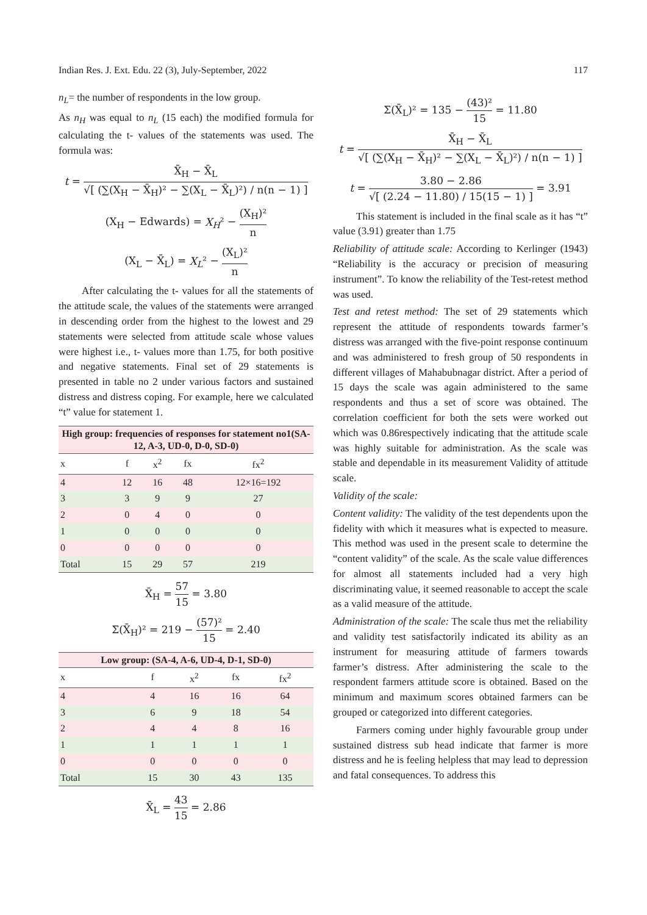Indian Res. J. Ext. Edu. 22 (3), July-September, 2022 117
n<sub>L</sub>= the number of respondents in the low group.
As n<sub>H</sub> was equal to n<sub>L</sub> (15 each) the modified formula for calculating the t- values of the statements was used. The formula was:
t = X̄<sub>H</sub> − X̄<sub>L</sub> √[ (∑(X<sub>H</sub> − X̄<sub>H</sub>)² − ∑(X<sub>L</sub> − X̄<sub>L</sub>)²) / n(n − 1) ]
(X<sub>H</sub> − Edwards) = X<sub>H</sub>² − (X<sub>H</sub>)² n
(X<sub>L</sub> − X̄<sub>L</sub>) = X<sub>L</sub>² − (X<sub>L</sub>)² n
After calculating the t- values for all the statements of the attitude scale, the values of the statements were arranged in descending order from the highest to the lowest and 29 statements were selected from attitude scale whose values were highest i.e., t- values more than 1.75, for both positive and negative statements. Final set of 29 statements is presented in table no 2 under various factors and sustained distress and distress coping. For example, here we calculated “t” value for statement 1.
| High group: frequencies of responses for statement no1(SA-12, A-3, UD-0, D-0, SD-0) | | | | |
| --- | --- | --- | --- | --- |
| x | f | x<sup>2</sup> | fx | fx<sup>2</sup> |
| 4 | 12 | 16 | 48 | 12×16=192 |
| 3 | 3 | 9 | 9 | 27 |
| 2 | 0 | 4 | 0 | 0 |
| 1 | 0 | 0 | 0 | 0 |
| 0 | 0 | 0 | 0 | 0 |
| Total | 15 | 29 | 57 | 219 |
X̄<sub>H</sub> = 57 15 = 3.80
Σ(X̄<sub>H</sub>)² = 219 − (57)² 15 = 2.40
| Low group: (SA-4, A-6, UD-4, D-1, SD-0) | | | | |
| --- | --- | --- | --- | --- |
| x | f | x<sup>2</sup> | fx | fx<sup>2</sup> |
| 4 | 4 | 16 | 16 | 64 |
| 3 | 6 | 9 | 18 | 54 |
| 2 | 4 | 4 | 8 | 16 |
| 1 | 1 | 1 | 1 | 1 |
| 0 | 0 | 0 | 0 | 0 |
| Total | 15 | 30 | 43 | 135 |
X̄<sub>L</sub> = 43 15 = 2.86
Σ(X̄<sub>L</sub>)² = 135 − (43)² 15 = 11.80
t = X̄<sub>H</sub> − X̄<sub>L</sub> √[ (∑(X<sub>H</sub> − X̄<sub>H</sub>)² − ∑(X<sub>L</sub> − X̄<sub>L</sub>)²) / n(n − 1) ]
t = 3.80 − 2.86 √[ (2.24 − 11.80) / 15(15 − 1) ] = 3.91
This statement is included in the final scale as it has “t” value (3.91) greater than 1.75
Reliability of attitude scale: According to Kerlinger (1943) “Reliability is the accuracy or precision of measuring instrument”. To know the reliability of the Test-retest method was used.
Test and retest method: The set of 29 statements which represent the attitude of respondents towards farmer’s distress was arranged with the five-point response continuum and was administered to fresh group of 50 respondents in different villages of Mahabubnagar district. After a period of 15 days the scale was again administered to the same respondents and thus a set of score was obtained. The correlation coefficient for both the sets were worked out which was 0.86respectively indicating that the attitude scale was highly suitable for administration. As the scale was stable and dependable in its measurement Validity of attitude scale.
Validity of the scale:
Content validity: The validity of the test dependents upon the fidelity with which it measures what is expected to measure. This method was used in the present scale to determine the “content validity” of the scale. As the scale value differences for almost all statements included had a very high discriminating value, it seemed reasonable to accept the scale as a valid measure of the attitude.
Administration of the scale: The scale thus met the reliability and validity test satisfactorily indicated its ability as an instrument for measuring attitude of farmers towards farmer’s distress. After administering the scale to the respondent farmers attitude score is obtained. Based on the minimum and maximum scores obtained farmers can be grouped or categorized into different categories.
Farmers coming under highly favourable group under sustained distress sub head indicate that farmer is more distress and he is feeling helpless that may lead to depression and fatal consequences. To address this